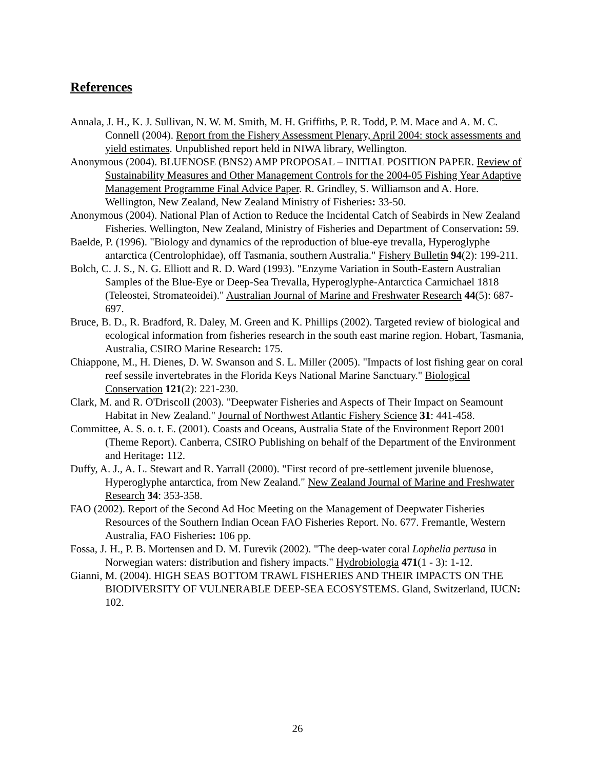References
Annala, J. H., K. J. Sullivan, N. W. M. Smith, M. H. Griffiths, P. R. Todd, P. M. Mace and A. M. C. Connell (2004). Report from the Fishery Assessment Plenary, April 2004: stock assessments and yield estimates. Unpublished report held in NIWA library, Wellington.
Anonymous (2004). BLUENOSE (BNS2) AMP PROPOSAL – INITIAL POSITION PAPER. Review of Sustainability Measures and Other Management Controls for the 2004-05 Fishing Year Adaptive Management Programme Final Advice Paper. R. Grindley, S. Williamson and A. Hore. Wellington, New Zealand, New Zealand Ministry of Fisheries: 33-50.
Anonymous (2004). National Plan of Action to Reduce the Incidental Catch of Seabirds in New Zealand Fisheries. Wellington, New Zealand, Ministry of Fisheries and Department of Conservation: 59.
Baelde, P. (1996). "Biology and dynamics of the reproduction of blue-eye trevalla, Hyperoglyphe antarctica (Centrolophidae), off Tasmania, southern Australia." Fishery Bulletin 94(2): 199-211.
Bolch, C. J. S., N. G. Elliott and R. D. Ward (1993). "Enzyme Variation in South-Eastern Australian Samples of the Blue-Eye or Deep-Sea Trevalla, Hyperoglyphe-Antarctica Carmichael 1818 (Teleostei, Stromateoidei)." Australian Journal of Marine and Freshwater Research 44(5): 687-697.
Bruce, B. D., R. Bradford, R. Daley, M. Green and K. Phillips (2002). Targeted review of biological and ecological information from fisheries research in the south east marine region. Hobart, Tasmania, Australia, CSIRO Marine Research: 175.
Chiappone, M., H. Dienes, D. W. Swanson and S. L. Miller (2005). "Impacts of lost fishing gear on coral reef sessile invertebrates in the Florida Keys National Marine Sanctuary." Biological Conservation 121(2): 221-230.
Clark, M. and R. O'Driscoll (2003). "Deepwater Fisheries and Aspects of Their Impact on Seamount Habitat in New Zealand." Journal of Northwest Atlantic Fishery Science 31: 441-458.
Committee, A. S. o. t. E. (2001). Coasts and Oceans, Australia State of the Environment Report 2001 (Theme Report). Canberra, CSIRO Publishing on behalf of the Department of the Environment and Heritage: 112.
Duffy, A. J., A. L. Stewart and R. Yarrall (2000). "First record of pre-settlement juvenile bluenose, Hyperoglyphe antarctica, from New Zealand." New Zealand Journal of Marine and Freshwater Research 34: 353-358.
FAO (2002). Report of the Second Ad Hoc Meeting on the Management of Deepwater Fisheries Resources of the Southern Indian Ocean FAO Fisheries Report. No. 677. Fremantle, Western Australia, FAO Fisheries: 106 pp.
Fossa, J. H., P. B. Mortensen and D. M. Furevik (2002). "The deep-water coral Lophelia pertusa in Norwegian waters: distribution and fishery impacts." Hydrobiologia 471(1 - 3): 1-12.
Gianni, M. (2004). HIGH SEAS BOTTOM TRAWL FISHERIES AND THEIR IMPACTS ON THE BIODIVERSITY OF VULNERABLE DEEP-SEA ECOSYSTEMS. Gland, Switzerland, IUCN: 102.
26